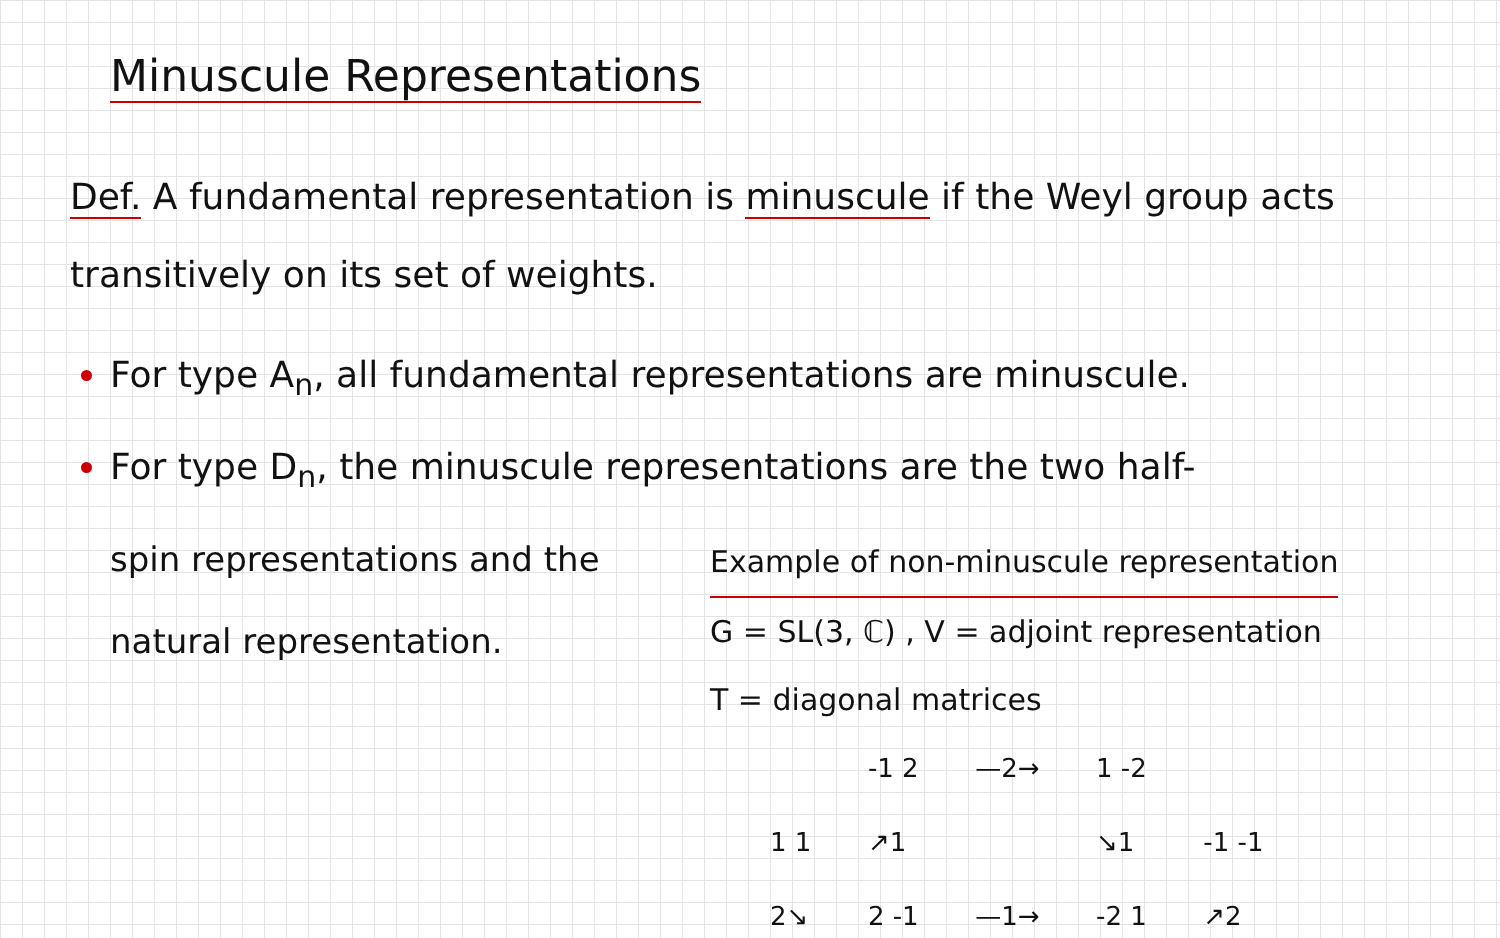Minuscule Representations
Def. A fundamental representation is minuscule if the Weyl group acts transitively on its set of weights.
For type A<sub>n</sub>, all fundamental representations are minuscule.
For type D<sub>n</sub>, the minuscule representations are the two half-
spin representations and the natural representation.
Example of non-minuscule representation
G = SL(3, ℂ) , V = adjoint representation
T = diagonal matrices
-1 2 —2→ 1 -2 1 1 ↗1 ↘1 -1 -1 2↘ 2 -1 —1→ -2 1 ↗2